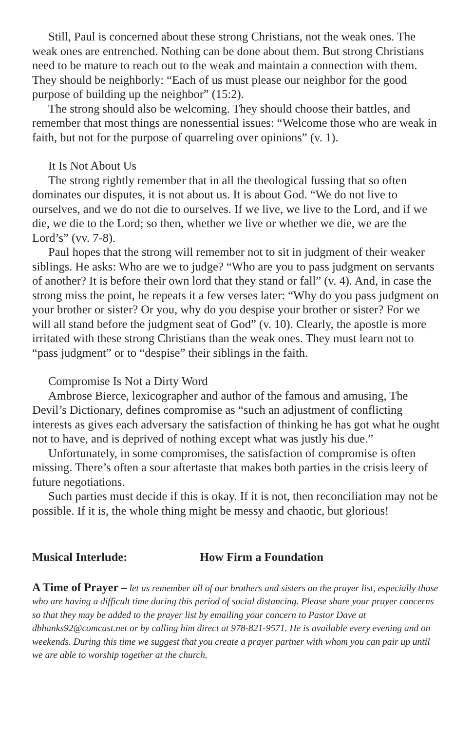Still, Paul is concerned about these strong Christians, not the weak ones. The weak ones are entrenched. Nothing can be done about them. But strong Christians need to be mature to reach out to the weak and maintain a connection with them. They should be neighborly: “Each of us must please our neighbor for the good purpose of building up the neighbor” (15:2).
The strong should also be welcoming. They should choose their battles, and remember that most things are nonessential issues: “Welcome those who are weak in faith, but not for the purpose of quarreling over opinions” (v. 1).
It Is Not About Us
The strong rightly remember that in all the theological fussing that so often dominates our disputes, it is not about us. It is about God. “We do not live to ourselves, and we do not die to ourselves. If we live, we live to the Lord, and if we die, we die to the Lord; so then, whether we live or whether we die, we are the Lord’s” (vv. 7-8).
Paul hopes that the strong will remember not to sit in judgment of their weaker siblings. He asks: Who are we to judge? “Who are you to pass judgment on servants of another? It is before their own lord that they stand or fall” (v. 4). And, in case the strong miss the point, he repeats it a few verses later: “Why do you pass judgment on your brother or sister? Or you, why do you despise your brother or sister? For we will all stand before the judgment seat of God” (v. 10). Clearly, the apostle is more irritated with these strong Christians than the weak ones. They must learn not to “pass judgment” or to “despise” their siblings in the faith.
Compromise Is Not a Dirty Word
Ambrose Bierce, lexicographer and author of the famous and amusing, The Devil’s Dictionary, defines compromise as “such an adjustment of conflicting interests as gives each adversary the satisfaction of thinking he has got what he ought not to have, and is deprived of nothing except what was justly his due.”
Unfortunately, in some compromises, the satisfaction of compromise is often missing. There’s often a sour aftertaste that makes both parties in the crisis leery of future negotiations.
Such parties must decide if this is okay. If it is not, then reconciliation may not be possible. If it is, the whole thing might be messy and chaotic, but glorious!
Musical Interlude: How Firm a Foundation
A Time of Prayer – let us remember all of our brothers and sisters on the prayer list, especially those who are having a difficult time during this period of social distancing. Please share your prayer concerns so that they may be added to the prayer list by emailing your concern to Pastor Dave at dbhanks92@comcast.net or by calling him direct at 978-821-9571. He is available every evening and on weekends. During this time we suggest that you create a prayer partner with whom you can pair up until we are able to worship together at the church.